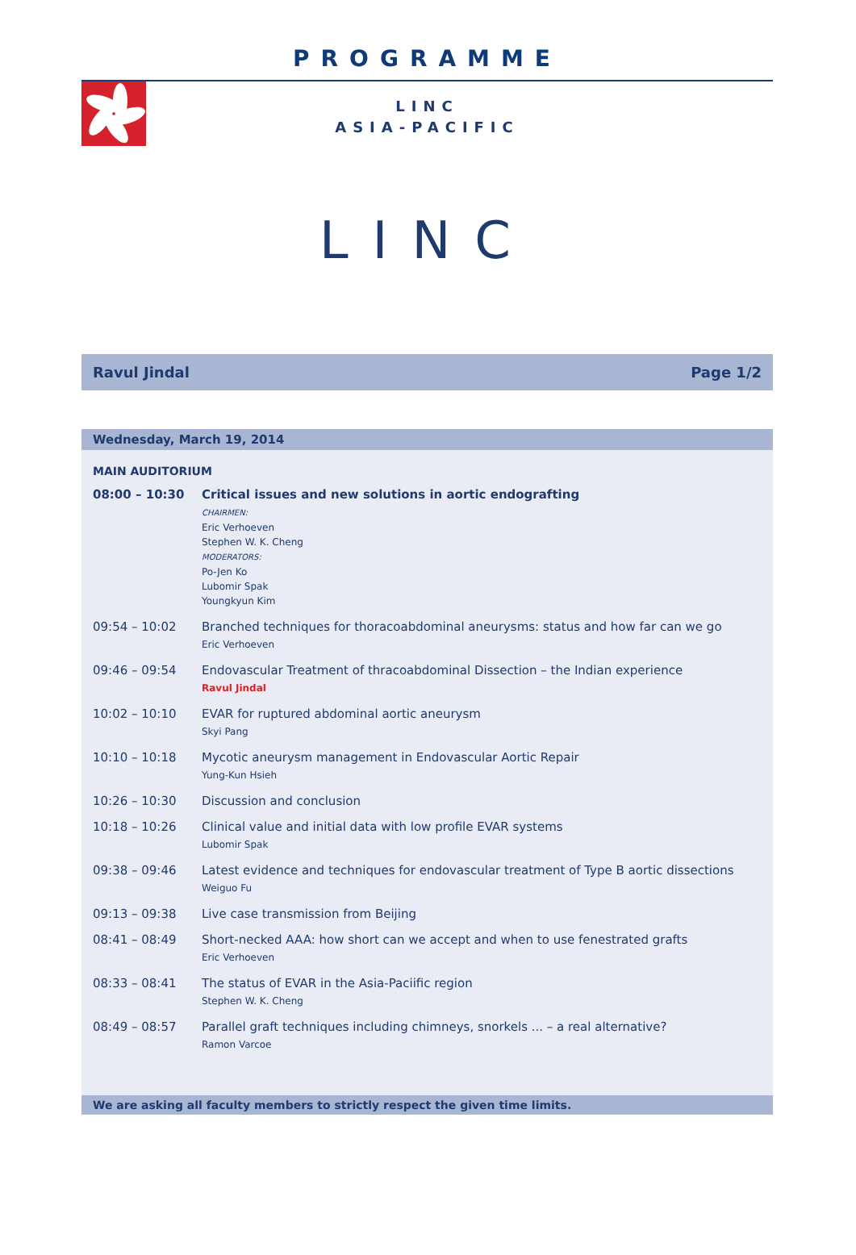PROGRAMME
LINC
ASIA-PACIFIC
LINC
Ravul Jindal Page 1/2
Wednesday, March 19, 2014
MAIN AUDITORIUM
| 08:00 – 10:30 | Critical issues and new solutions in aortic endografting CHAIRMEN: Eric Verhoeven Stephen W. K. Cheng MODERATORS: Po-Jen Ko Lubomir Spak Youngkyun Kim |
| 09:54 – 10:02 | Branched techniques for thoracoabdominal aneurysms: status and how far can we go Eric Verhoeven |
| 09:46 – 09:54 | Endovascular Treatment of thracoabdominal Dissection – the Indian experience Ravul Jindal |
| 10:02 – 10:10 | EVAR for ruptured abdominal aortic aneurysm Skyi Pang |
| 10:10 – 10:18 | Mycotic aneurysm management in Endovascular Aortic Repair Yung-Kun Hsieh |
| 10:26 – 10:30 | Discussion and conclusion |
| 10:18 – 10:26 | Clinical value and initial data with low profile EVAR systems Lubomir Spak |
| 09:38 – 09:46 | Latest evidence and techniques for endovascular treatment of Type B aortic dissections Weiguo Fu |
| 09:13 – 09:38 | Live case transmission from Beijing |
| 08:41 – 08:49 | Short-necked AAA: how short can we accept and when to use fenestrated grafts Eric Verhoeven |
| 08:33 – 08:41 | The status of EVAR in the Asia-Paciific region Stephen W. K. Cheng |
| 08:49 – 08:57 | Parallel graft techniques including chimneys, snorkels ... – a real alternative? Ramon Varcoe |
We are asking all faculty members to strictly respect the given time limits.